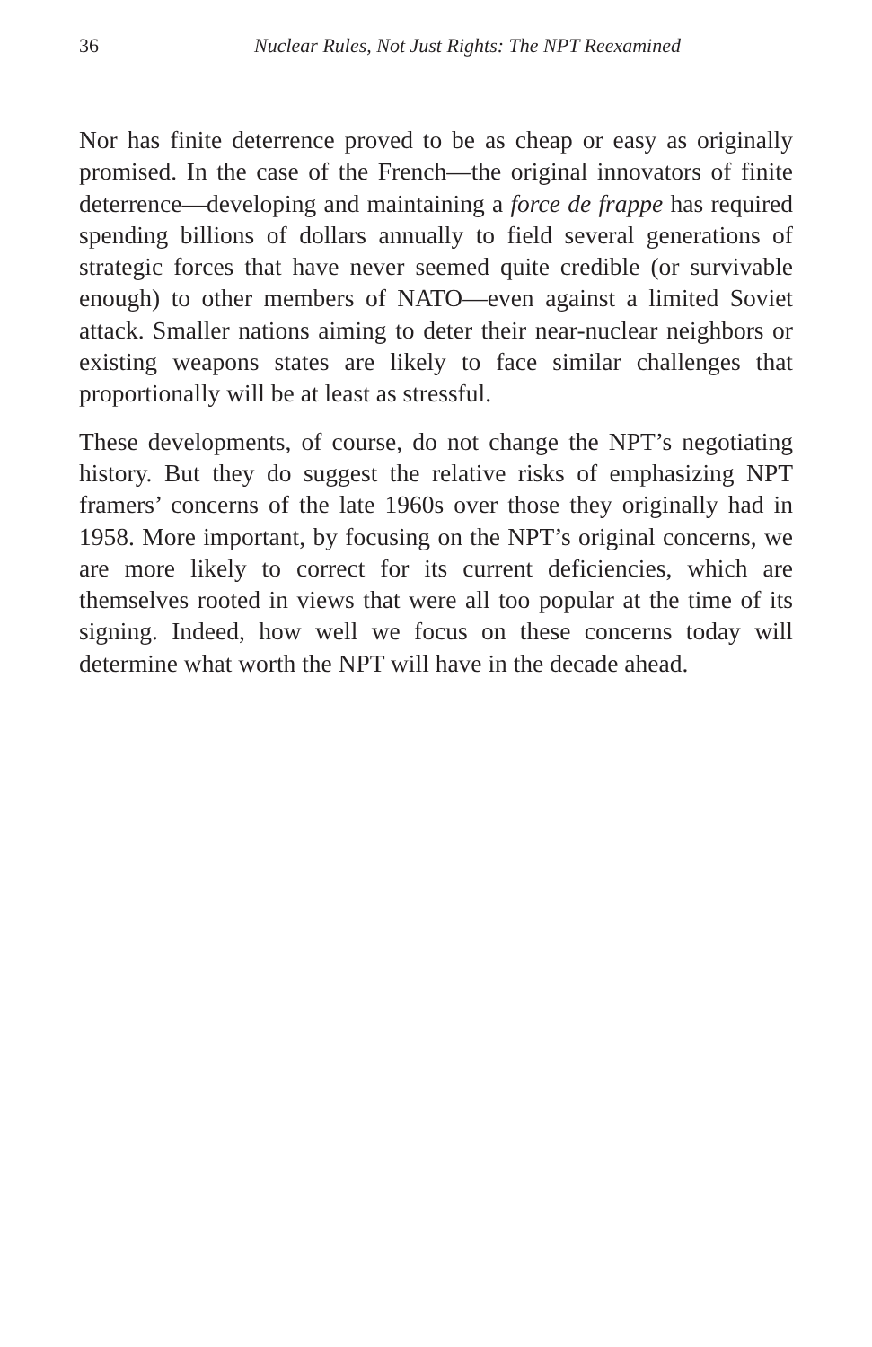36 Nuclear Rules, Not Just Rights: The NPT Reexamined
Nor has finite deterrence proved to be as cheap or easy as originally promised. In the case of the French—the original innovators of finite deterrence—developing and maintaining a force de frappe has required spending billions of dollars annually to field several generations of strategic forces that have never seemed quite credible (or survivable enough) to other members of NATO—even against a limited Soviet attack. Smaller nations aiming to deter their near-nuclear neighbors or existing weapons states are likely to face similar challenges that proportionally will be at least as stressful.
These developments, of course, do not change the NPT’s negotiating history. But they do suggest the relative risks of emphasizing NPT framers’ concerns of the late 1960s over those they originally had in 1958. More important, by focusing on the NPT’s original concerns, we are more likely to correct for its current deficiencies, which are themselves rooted in views that were all too popular at the time of its signing. Indeed, how well we focus on these concerns today will determine what worth the NPT will have in the decade ahead.